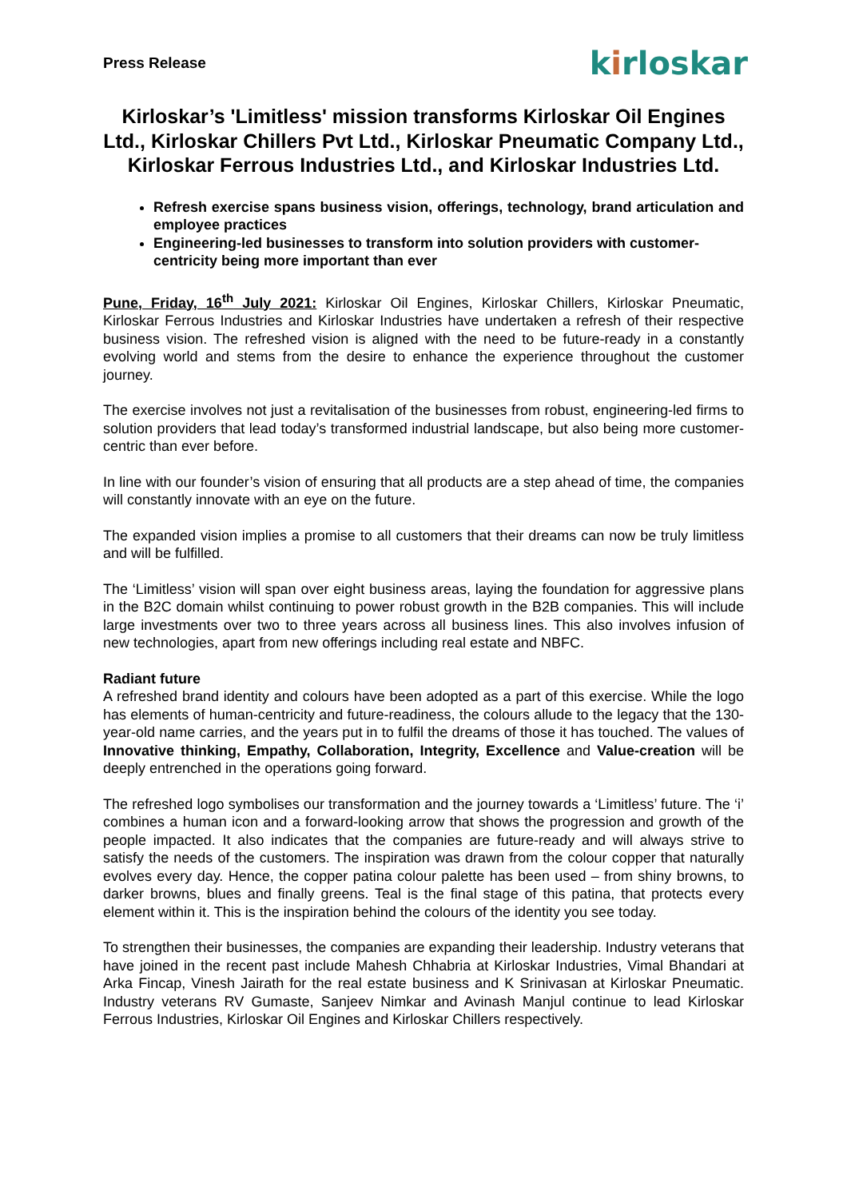Press Release
kirloskar
Kirloskar’s 'Limitless' mission transforms Kirloskar Oil Engines Ltd., Kirloskar Chillers Pvt Ltd., Kirloskar Pneumatic Company Ltd., Kirloskar Ferrous Industries Ltd., and Kirloskar Industries Ltd.
Refresh exercise spans business vision, offerings, technology, brand articulation and employee practices
Engineering-led businesses to transform into solution providers with customer-centricity being more important than ever
Pune, Friday, 16<sup>th</sup> July 2021: Kirloskar Oil Engines, Kirloskar Chillers, Kirloskar Pneumatic, Kirloskar Ferrous Industries and Kirloskar Industries have undertaken a refresh of their respective business vision. The refreshed vision is aligned with the need to be future-ready in a constantly evolving world and stems from the desire to enhance the experience throughout the customer journey.
The exercise involves not just a revitalisation of the businesses from robust, engineering-led firms to solution providers that lead today’s transformed industrial landscape, but also being more customer-centric than ever before.
In line with our founder’s vision of ensuring that all products are a step ahead of time, the companies will constantly innovate with an eye on the future.
The expanded vision implies a promise to all customers that their dreams can now be truly limitless and will be fulfilled.
The ‘Limitless’ vision will span over eight business areas, laying the foundation for aggressive plans in the B2C domain whilst continuing to power robust growth in the B2B companies. This will include large investments over two to three years across all business lines. This also involves infusion of new technologies, apart from new offerings including real estate and NBFC.
Radiant future
A refreshed brand identity and colours have been adopted as a part of this exercise. While the logo has elements of human-centricity and future-readiness, the colours allude to the legacy that the 130-year-old name carries, and the years put in to fulfil the dreams of those it has touched. The values of Innovative thinking, Empathy, Collaboration, Integrity, Excellence and Value-creation will be deeply entrenched in the operations going forward.
The refreshed logo symbolises our transformation and the journey towards a ‘Limitless’ future. The ‘i’ combines a human icon and a forward-looking arrow that shows the progression and growth of the people impacted. It also indicates that the companies are future-ready and will always strive to satisfy the needs of the customers. The inspiration was drawn from the colour copper that naturally evolves every day. Hence, the copper patina colour palette has been used – from shiny browns, to darker browns, blues and finally greens. Teal is the final stage of this patina, that protects every element within it. This is the inspiration behind the colours of the identity you see today.
To strengthen their businesses, the companies are expanding their leadership. Industry veterans that have joined in the recent past include Mahesh Chhabria at Kirloskar Industries, Vimal Bhandari at Arka Fincap, Vinesh Jairath for the real estate business and K Srinivasan at Kirloskar Pneumatic. Industry veterans RV Gumaste, Sanjeev Nimkar and Avinash Manjul continue to lead Kirloskar Ferrous Industries, Kirloskar Oil Engines and Kirloskar Chillers respectively.